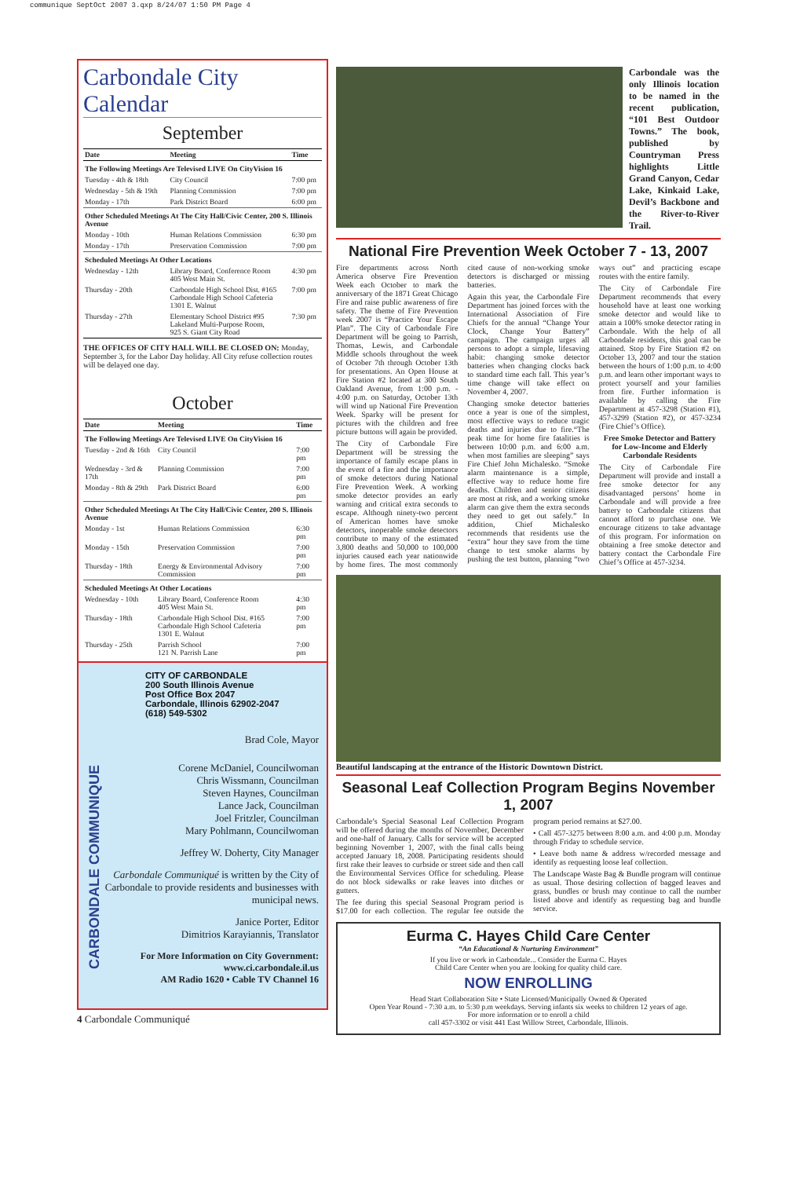communique SeptOct 2007 3.qxp 8/24/07 1:50 PM Page 4
Carbondale City Calendar
September
| Date | Meeting | Time |
| --- | --- | --- |
| The Following Meetings Are Televised LIVE On CityVision 16 | | |
| Tuesday - 4th & 18th | City Council | 7:00 pm |
| Wednesday - 5th & 19th | Planning Commission | 7:00 pm |
| Monday - 17th | Park District Board | 6:00 pm |
| Other Scheduled Meetings At The City Hall/Civic Center, 200 S. Illinois Avenue | | |
| Monday - 10th | Human Relations Commission | 6:30 pm |
| Monday - 17th | Preservation Commission | 7:00 pm |
| Scheduled Meetings At Other Locations | | |
| Wednesday - 12th | Library Board, Conference Room 405 West Main St. | 4:30 pm |
| Thursday - 20th | Carbondale High School Dist. #165 Carbondale High School Cafeteria 1301 E. Walnut | 7:00 pm |
| Thursday - 27th | Elementary School District #95 Lakeland Multi-Purpose Room, 925 S. Giant City Road | 7:30 pm |
THE OFFICES OF CITY HALL WILL BE CLOSED ON: Monday, September 3, for the Labor Day holiday. All City refuse collection routes will be delayed one day.
October
| Date | Meeting | Time |
| --- | --- | --- |
| The Following Meetings Are Televised LIVE On CityVision 16 | | |
| Tuesday - 2nd & 16th | City Council | 7:00 pm |
| Wednesday - 3rd & 17th | Planning Commission | 7:00 pm |
| Monday - 8th & 29th | Park District Board | 6:00 pm |
| Other Scheduled Meetings At The City Hall/Civic Center, 200 S. Illinois Avenue | | |
| Monday - 1st | Human Relations Commission | 6:30 pm |
| Monday - 15th | Preservation Commission | 7:00 pm |
| Thursday - 18th | Energy & Environmental Advisory Commission | 7:00 pm |
| Scheduled Meetings At Other Locations | | |
| Wednesday - 10th | Library Board, Conference Room 405 West Main St. | 4:30 pm |
| Thursday - 18th | Carbondale High School Dist. #165 Carbondale High School Cafeteria 1301 E. Walnut | 7:00 pm |
| Thursday - 25th | Parrish School 121 N. Parrish Lane | 7:00 pm |
CITY OF CARBONDALE
200 South Illinois Avenue
Post Office Box 2047
Carbondale, Illinois 62902-2047
(618) 549-5302
CARBONDALE COMMUNIQUE
Brad Cole, Mayor
Corene McDaniel, Councilwoman
Chris Wissmann, Councilman
Steven Haynes, Councilman
Lance Jack, Councilman
Joel Fritzler, Councilman
Mary Pohlmann, Councilwoman
Jeffrey W. Doherty, City Manager
Carbondale Communiqué is written by the City of Carbondale to provide residents and businesses with municipal news.
Janice Porter, Editor
Dimitrios Karayiannis, Translator
For More Information on City Government:
www.ci.carbondale.il.us
AM Radio 1620 • Cable TV Channel 16
4 Carbondale Communiqué
Carbondale was the only Illinois location to be named in the recent publication, “101 Best Outdoor Towns.” The book, published by Countryman Press highlights Little Grand Canyon, Cedar Lake, Kinkaid Lake, Devil’s Backbone and the River-to-River Trail.
National Fire Prevention Week October 7 - 13, 2007
Fire departments across North America observe Fire Prevention Week each October to mark the anniversary of the 1871 Great Chicago Fire and raise public awareness of fire safety. The theme of Fire Prevention week 2007 is “Practice Your Escape Plan”. The City of Carbondale Fire Department will be going to Parrish, Thomas, Lewis, and Carbondale Middle schools throughout the week of October 7th through October 13th for presentations. An Open House at Fire Station #2 located at 300 South Oakland Avenue, from 1:00 p.m. - 4:00 p.m. on Saturday, October 13th will wind up National Fire Prevention Week. Sparky will be present for pictures with the children and free picture buttons will again be provided.
The City of Carbondale Fire Department will be stressing the importance of family escape plans in the event of a fire and the importance of smoke detectors during National Fire Prevention Week. A working smoke detector provides an early warning and critical extra seconds to escape. Although ninety-two percent of American homes have smoke detectors, inoperable smoke detectors contribute to many of the estimated 3,800 deaths and 50,000 to 100,000 injuries caused each year nationwide by home fires. The most commonly cited cause of non-working smoke detectors is discharged or missing batteries.
Again this year, the Carbondale Fire Department has joined forces with the International Association of Fire Chiefs for the annual “Change Your Clock, Change Your Battery” campaign. The campaign urges all persons to adopt a simple, lifesaving habit: changing smoke detector batteries when changing clocks back to standard time each fall. This year’s time change will take effect on November 4, 2007.
Changing smoke detector batteries once a year is one of the simplest, most effective ways to reduce tragic deaths and injuries due to fire.“The peak time for home fire fatalities is between 10:00 p.m. and 6:00 a.m. when most families are sleeping” says Fire Chief John Michalesko. “Smoke alarm maintenance is a simple, effective way to reduce home fire deaths. Children and senior citizens are most at risk, and a working smoke alarm can give them the extra seconds they need to get out safely.” In addition, Chief Michalesko recommends that residents use the “extra” hour they save from the time change to test smoke alarms by pushing the test button, planning “two ways out” and practicing escape routes with the entire family.
The City of Carbondale Fire Department recommends that every household have at least one working smoke detector and would like to attain a 100% smoke detector rating in Carbondale. With the help of all Carbondale residents, this goal can be attained. Stop by Fire Station #2 on October 13, 2007 and tour the station between the hours of 1:00 p.m. to 4:00 p.m. and learn other important ways to protect yourself and your families from fire. Further information is available by calling the Fire Department at 457-3298 (Station #1), 457-3299 (Station #2), or 457-3234 (Fire Chief’s Office).
Free Smoke Detector and Battery for Low-Income and Elderly Carbondale Residents
The City of Carbondale Fire Department will provide and install a free smoke detector for any disadvantaged persons’ home in Carbondale and will provide a free battery to Carbondale citizens that cannot afford to purchase one. We encourage citizens to take advantage of this program. For information on obtaining a free smoke detector and battery contact the Carbondale Fire Chief’s Office at 457-3234.
Beautiful landscaping at the entrance of the Historic Downtown District.
Seasonal Leaf Collection Program Begins November 1, 2007
Carbondale’s Special Seasonal Leaf Collection Program will be offered during the months of November, December and one-half of January. Calls for service will be accepted beginning November 1, 2007, with the final calls being accepted January 18, 2008. Participating residents should first rake their leaves to curbside or street side and then call the Environmental Services Office for scheduling. Please do not block sidewalks or rake leaves into ditches or gutters.
The fee during this special Seasonal Program period is $17.00 for each collection. The regular fee outside the program period remains at $27.00.
• Call 457-3275 between 8:00 a.m. and 4:00 p.m. Monday through Friday to schedule service.
• Leave both name & address w/recorded message and identify as requesting loose leaf collection.
The Landscape Waste Bag & Bundle program will continue as usual. Those desiring collection of bagged leaves and grass, bundles or brush may continue to call the number listed above and identify as requesting bag and bundle service.
Eurma C. Hayes Child Care Center
“An Educational & Nurturing Environment”
If you live or work in Carbondale... Consider the Eurma C. Hayes
Child Care Center when you are looking for quality child care.
NOW ENROLLING
Head Start Collaboration Site • State Licensed/Municipally Owned & Operated
Open Year Round - 7:30 a.m. to 5:30 p.m weekdays. Serving infants six weeks to children 12 years of age.
For more information or to enroll a child
call 457-3302 or visit 441 East Willow Street, Carbondale, Illinois.